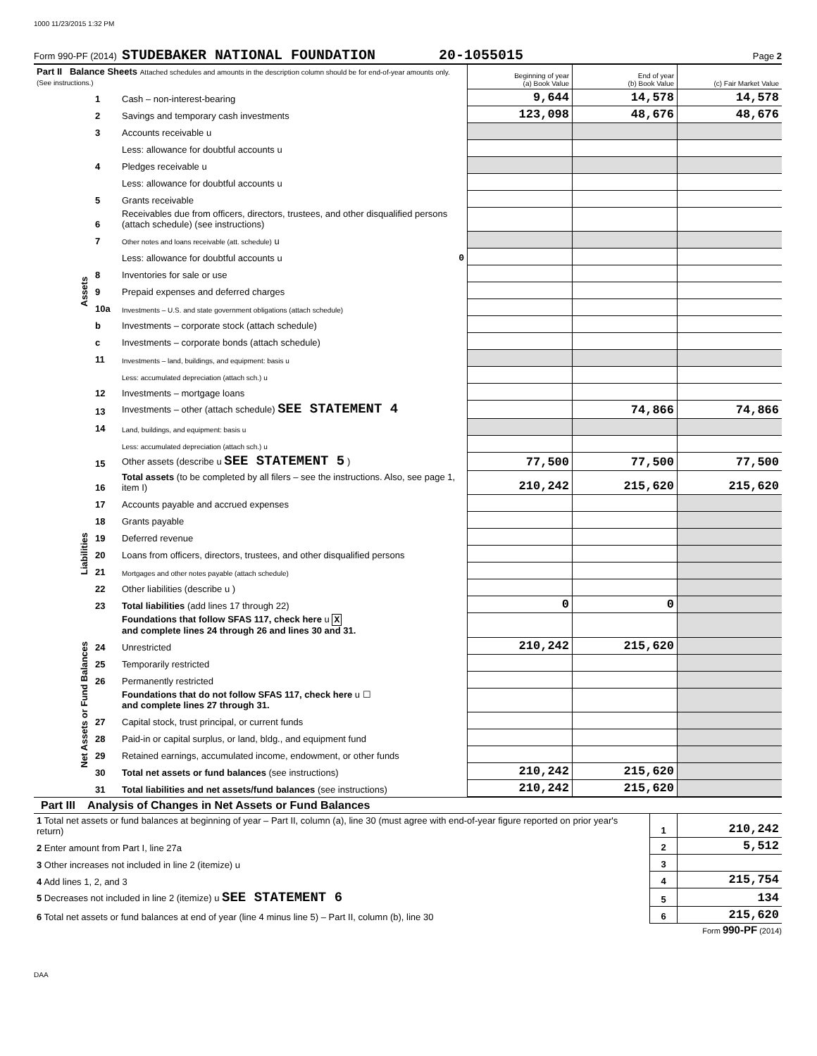1000 11/23/2015 1:32 PM
Form 990-PF (2014) STUDEBAKER NATIONAL FOUNDATION 20-1055015 Page 2
| Part II Balance Sheets Attached schedules and amounts in the description column should be for end-of-year amounts only. (See instructions.) | | | Beginning of year (a) Book Value | End of year (b) Book Value | (c) Fair Market Value |
| --- | --- | --- | --- | --- | --- |
| Assets | 1 | Cash – non-interest-bearing | 9,644 | 14,578 | 14,578 |
| | 2 | Savings and temporary cash investments | 123,098 | 48,676 | 48,676 |
| | 3 | Accounts receivable u | | | |
| | | Less: allowance for doubtful accounts u | | | |
| | 4 | Pledges receivable u | | | |
| | | Less: allowance for doubtful accounts u | | | |
| | 5 | Grants receivable | | | |
| | 6 | Receivables due from officers, directors, trustees, and other disqualified persons (attach schedule) (see instructions) | | | |
| | 7 | Other notes and loans receivable (att. schedule) u | | | |
| | | Less: allowance for doubtful accounts u 0 | | | |
| | 8 | Inventories for sale or use | | | |
| | 9 | Prepaid expenses and deferred charges | | | |
| | 10a | Investments – U.S. and state government obligations (attach schedule) | | | |
| | b | Investments – corporate stock (attach schedule) | | | |
| | c | Investments – corporate bonds (attach schedule) | | | |
| | 11 | Investments – land, buildings, and equipment: basis u | | | |
| | | Less: accumulated depreciation (attach sch.) u | | | |
| | 12 | Investments – mortgage loans | | | |
| | 13 | Investments – other (attach schedule) SEE STATEMENT 4 | | 74,866 | 74,866 |
| | 14 | Land, buildings, and equipment: basis u | | | |
| | | Less: accumulated depreciation (attach sch.) u | | | |
| | 15 | Other assets (describe u SEE STATEMENT 5 ) | 77,500 | 77,500 | 77,500 |
| | 16 | Total assets (to be completed by all filers – see the instructions. Also, see page 1, item I) | 210,242 | 215,620 | 215,620 |
| Liabilities | 17 | Accounts payable and accrued expenses | | | |
| | 18 | Grants payable | | | |
| | 19 | Deferred revenue | | | |
| | 20 | Loans from officers, directors, trustees, and other disqualified persons | | | |
| | 21 | Mortgages and other notes payable (attach schedule) | | | |
| | 22 | Other liabilities (describe u ) | | | |
| | 23 | Total liabilities (add lines 17 through 22) | 0 | 0 | |
| Net Assets or Fund Balances | | Foundations that follow SFAS 117, check here u X and complete lines 24 through 26 and lines 30 and 31. | | | |
| | 24 | Unrestricted | 210,242 | 215,620 | |
| | 25 | Temporarily restricted | | | |
| | 26 | Permanently restricted | | | |
| | | Foundations that do not follow SFAS 117, check here u ☐ and complete lines 27 through 31. | | | |
| | 27 | Capital stock, trust principal, or current funds | | | |
| | 28 | Paid-in or capital surplus, or land, bldg., and equipment fund | | | |
| | 29 | Retained earnings, accumulated income, endowment, or other funds | | | |
| | 30 | Total net assets or fund balances (see instructions) | 210,242 | 215,620 | |
| | 31 | Total liabilities and net assets/fund balances (see instructions) | 210,242 | 215,620 | |
Part III Analysis of Changes in Net Assets or Fund Balances
| 1 Total net assets or fund balances at beginning of year – Part II, column (a), line 30 (must agree with end-of-year figure reported on prior year's return) | 1 | 210,242 |
| 2 Enter amount from Part I, line 27a | 2 | 5,512 |
| 3 Other increases not included in line 2 (itemize) u | 3 | |
| 4 Add lines 1, 2, and 3 | 4 | 215,754 |
| 5 Decreases not included in line 2 (itemize) u SEE STATEMENT 6 | 5 | 134 |
| 6 Total net assets or fund balances at end of year (line 4 minus line 5) – Part II, column (b), line 30 | 6 | 215,620 |
Form 990-PF (2014)
DAA